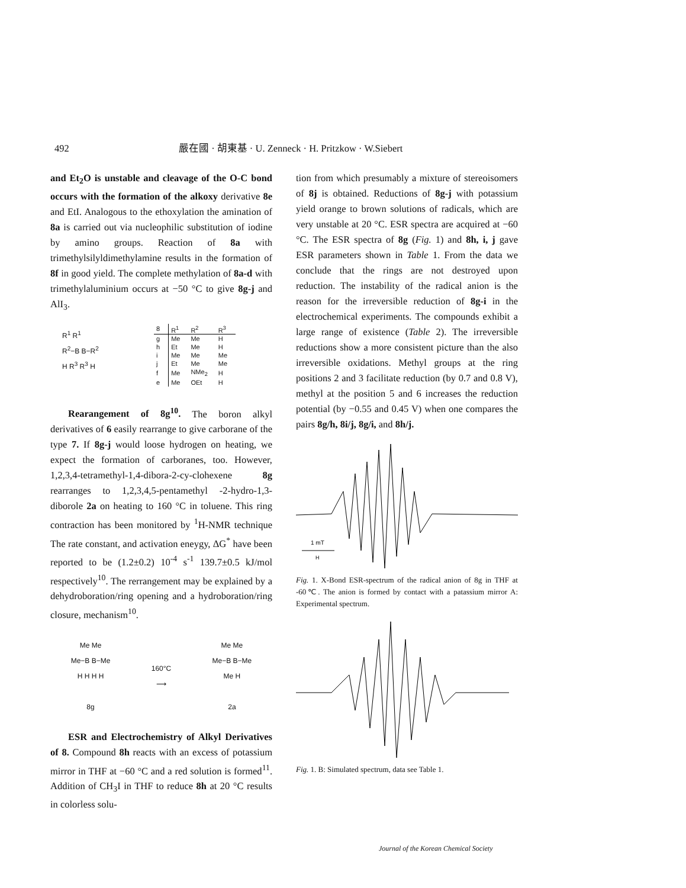492 嚴在國 · 胡東基 · U. Zenneck · H. Pritzkow · W.Siebert
and Et<sub>2</sub>O is unstable and cleavage of the O-C bond occurs with the formation of the alkoxy derivative 8e and EtI. Analogous to the ethoxylation the amination of 8a is carried out via nucleophilic substitution of iodine by amino groups. Reaction of 8a with trimethylsilyldimethylamine results in the formation of 8f in good yield. The complete methylation of 8a-d with trimethylaluminium occurs at −50 °C to give 8g-j and AlI<sub>3</sub>.
R<sup>1</sup> R<sup>1</sup>
R<sup>2</sup>−B B−R<sup>2</sup>
H R<sup>3</sup> R<sup>3</sup> H
| 8 | R<sup>1</sup> | R<sup>2</sup> | R<sup>3</sup> |
| --- | --- | --- | --- |
| g | Me | Me | H |
| h | Et | Me | H |
| i | Me | Me | Me |
| j | Et | Me | Me |
| f | Me | NMe<sub>2</sub> | H |
| e | Me | OEt | H |
Rearangement of 8g<sup>10</sup>. The boron alkyl derivatives of 6 easily rearrange to give carborane of the type 7. If 8g-j would loose hydrogen on heating, we expect the formation of carboranes, too. However, 1,2,3,4-tetramethyl-1,4-dibora-2-cy-clohexene 8g rearranges to 1,2,3,4,5-pentamethyl -2-hydro-1,3-diborole 2a on heating to 160 °C in toluene. This ring contraction has been monitored by <sup>1</sup>H-NMR technique The rate constant, and activation eneygy, ΔG<sup>*</sup> have been reported to be (1.2±0.2) 10<sup>-4</sup> s<sup>-1</sup> 139.7±0.5 kJ/mol respectively<sup>10</sup>. The rerrangement may be explained by a dehydroboration/ring opening and a hydroboration/ring closure, mechanism<sup>10</sup>.
Me Me
Me−B B−Me
H H H H
8g
160°C
⟶
Me Me
Me−B B−Me
Me H
2a
ESR and Electrochemistry of Alkyl Derivatives of 8. Compound 8h reacts with an excess of potassium mirror in THF at −60 °C and a red solution is formed<sup>11</sup>. Addition of CH<sub>3</sub>I in THF to reduce 8h at 20 °C results in colorless solu-
tion from which presumably a mixture of stereoisomers of 8j is obtained. Reductions of 8g-j with potassium yield orange to brown solutions of radicals, which are very unstable at 20 °C. ESR spectra are acquired at −60 °C. The ESR spectra of 8g (Fig. 1) and 8h, i, j gave ESR parameters shown in Table 1. From the data we conclude that the rings are not destroyed upon reduction. The instability of the radical anion is the reason for the irreversible reduction of 8g-i in the electrochemical experiments. The compounds exhibit a large range of existence (Table 2). The irreversible reductions show a more consistent picture than the also irreversible oxidations. Methyl groups at the ring positions 2 and 3 facilitate reduction (by 0.7 and 0.8 V), methyl at the position 5 and 6 increases the reduction potential (by −0.55 and 0.45 V) when one compares the pairs 8g/h, 8i/j, 8g/i, and 8h/j.
1 mT
H
Fig. 1. X-Bond ESR-spectrum of the radical anion of 8g in THF at -60℃. The anion is formed by contact with a patassium mirror A: Experimental spectrum.
Fig. 1. B: Simulated spectrum, data see Table 1.
Journal of the Korean Chemical Society